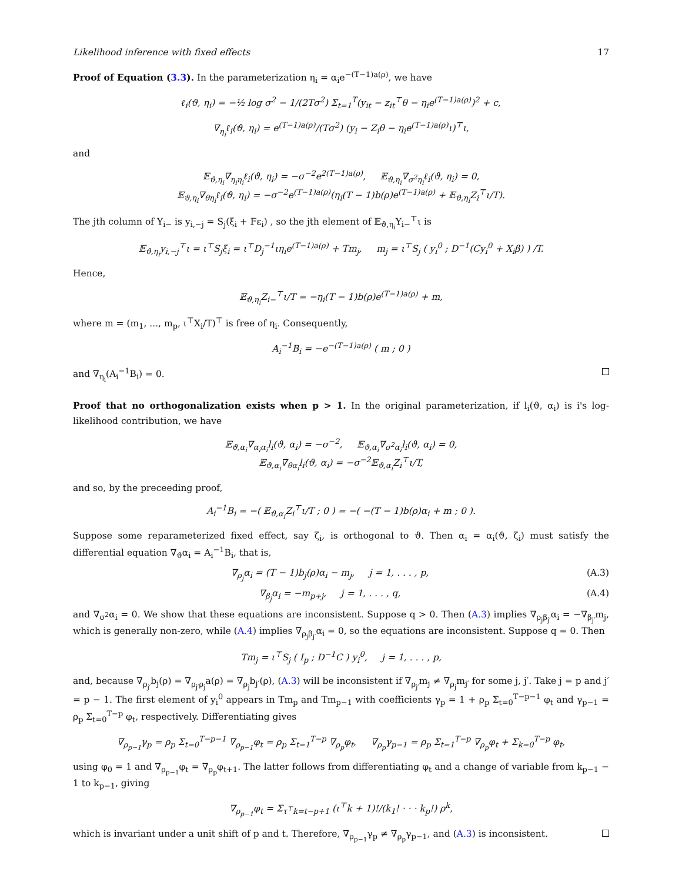Likelihood inference with fixed effects 17
Proof of Equation (3.3). In the parameterization η<sub>i</sub> = α<sub>i</sub>e<sup>−(T−1)a(ρ)</sup>, we have
ℓ<sub>i</sub>(ϑ, η<sub>i</sub>) = −½ log σ<sup>2</sup> − 1/(2Tσ<sup>2</sup>) Σ<sub>t=1</sub><sup>T</sup>(y<sub>it</sub> − z<sub>it</sub><sup>⊤</sup>θ − η<sub>i</sub>e<sup>(T−1)a(ρ)</sup>)<sup>2</sup> + c,
∇<sub>η<sub>i</sub></sub>ℓ<sub>i</sub>(ϑ, η<sub>i</sub>) = e<sup>(T−1)a(ρ)</sup>/(Tσ<sup>2</sup>) (y<sub>i</sub> − Z<sub>i</sub>θ − η<sub>i</sub>e<sup>(T−1)a(ρ)</sup>ι)<sup>⊤</sup>ι,
and
𝔼<sub>ϑ,η<sub>i</sub></sub>∇<sub>η<sub>i</sub>η<sub>i</sub></sub>ℓ<sub>i</sub>(ϑ, η<sub>i</sub>) = −σ<sup>−2</sup>e<sup>2(T−1)a(ρ)</sup>, 𝔼<sub>ϑ,η<sub>i</sub></sub>∇<sub>σ<sup>2</sup>η<sub>i</sub></sub>ℓ<sub>i</sub>(ϑ, η<sub>i</sub>) = 0,
𝔼<sub>ϑ,η<sub>i</sub></sub>∇<sub>θη<sub>i</sub></sub>ℓ<sub>i</sub>(ϑ, η<sub>i</sub>) = −σ<sup>−2</sup>e<sup>(T−1)a(ρ)</sup>(η<sub>i</sub>(T − 1)b(ρ)e<sup>(T−1)a(ρ)</sup> + 𝔼<sub>ϑ,η<sub>i</sub></sub>Z<sub>i</sub><sup>⊤</sup>ι/T).
The jth column of Y<sub>i−</sub> is y<sub>i,−j</sub> = S<sub>j</sub>(ξ<sub>i</sub> + Fε<sub>i</sub>) , so the jth element of 𝔼<sub>ϑ,η<sub>i</sub></sub>Y<sub>i−</sub><sup>⊤</sup>ι is
𝔼<sub>ϑ,η<sub>i</sub></sub>y<sub>i,−j</sub><sup>⊤</sup>ι = ι<sup>⊤</sup>S<sub>j</sub>ξ<sub>i</sub> = ι<sup>⊤</sup>D<sub>j</sub><sup>−1</sup>ιη<sub>i</sub>e<sup>(T−1)a(ρ)</sup> + Tm<sub>j</sub>, m<sub>j</sub> = ι<sup>⊤</sup>S<sub>j</sub> ( y<sub>i</sub><sup>0</sup> ; D<sup>−1</sup>(Cy<sub>i</sub><sup>0</sup> + X<sub>i</sub>β) ) /T.
Hence,
𝔼<sub>ϑ,η<sub>i</sub></sub>Z<sub>i−</sub><sup>⊤</sup>ι/T = −η<sub>i</sub>(T − 1)b(ρ)e<sup>(T−1)a(ρ)</sup> + m,
where m = (m<sub>1</sub>, ..., m<sub>p</sub>, ι<sup>⊤</sup>X<sub>i</sub>/T)<sup>⊤</sup> is free of η<sub>i</sub>. Consequently,
A<sub>i</sub><sup>−1</sup>B<sub>i</sub> = −e<sup>−(T−1)a(ρ)</sup> ( m ; 0 )
and ∇<sub>η<sub>i</sub></sub>(A<sub>i</sub><sup>−1</sup>B<sub>i</sub>) = 0.
Proof that no orthogonalization exists when p > 1. In the original parameterization, if l<sub>i</sub>(ϑ, α<sub>i</sub>) is i's log-likelihood contribution, we have
𝔼<sub>ϑ,α<sub>i</sub></sub>∇<sub>α<sub>i</sub>α<sub>i</sub></sub>l<sub>i</sub>(ϑ, α<sub>i</sub>) = −σ<sup>−2</sup>, 𝔼<sub>ϑ,α<sub>i</sub></sub>∇<sub>σ<sup>2</sup>α<sub>i</sub></sub>l<sub>i</sub>(ϑ, α<sub>i</sub>) = 0,
𝔼<sub>ϑ,α<sub>i</sub></sub>∇<sub>θα<sub>i</sub></sub>l<sub>i</sub>(ϑ, α<sub>i</sub>) = −σ<sup>−2</sup>𝔼<sub>ϑ,α<sub>i</sub></sub>Z<sub>i</sub><sup>⊤</sup>ι/T,
and so, by the preceeding proof,
A<sub>i</sub><sup>−1</sup>B<sub>i</sub> = −( 𝔼<sub>ϑ,α<sub>i</sub></sub>Z<sub>i</sub><sup>⊤</sup>ι/T ; 0 ) = −( −(T − 1)b(ρ)α<sub>i</sub> + m ; 0 ).
Suppose some reparameterized fixed effect, say ζ<sub>i</sub>, is orthogonal to ϑ. Then α<sub>i</sub> = α<sub>i</sub>(ϑ, ζ<sub>i</sub>) must satisfy the differential equation ∇<sub>ϑ</sub>α<sub>i</sub> = A<sub>i</sub><sup>−1</sup>B<sub>i</sub>, that is,
∇<sub>ρ<sub>j</sub></sub>α<sub>i</sub> = (T − 1)b<sub>j</sub>(ρ)α<sub>i</sub> − m<sub>j</sub>, j = 1, . . . , p, (A.3)
∇<sub>β<sub>j</sub></sub>α<sub>i</sub> = −m<sub>p+j</sub>, j = 1, . . . , q, (A.4)
and ∇<sub>σ<sup>2</sup></sub>α<sub>i</sub> = 0. We show that these equations are inconsistent. Suppose q > 0. Then (A.3) implies ∇<sub>ρ<sub>j</sub>β<sub>j′</sub></sub>α<sub>i</sub> = −∇<sub>β<sub>j′</sub></sub>m<sub>j</sub>, which is generally non-zero, while (A.4) implies ∇<sub>ρ<sub>j</sub>β<sub>j′</sub></sub>α<sub>i</sub> = 0, so the equations are inconsistent. Suppose q = 0. Then
Tm<sub>j</sub> = ι<sup>⊤</sup>S<sub>j</sub> ( I<sub>p</sub> ; D<sup>−1</sup>C ) y<sub>i</sub><sup>0</sup>, j = 1, . . . , p,
and, because ∇<sub>ρ<sub>j′</sub></sub>b<sub>j</sub>(ρ) = ∇<sub>ρ<sub>j′</sub>ρ<sub>j</sub></sub>a(ρ) = ∇<sub>ρ<sub>j</sub></sub>b<sub>j′</sub>(ρ), (A.3) will be inconsistent if ∇<sub>ρ<sub>j′</sub></sub>m<sub>j</sub> ≠ ∇<sub>ρ<sub>j</sub></sub>m<sub>j′</sub> for some j, j′. Take j = p and j′ = p − 1. The first element of y<sub>i</sub><sup>0</sup> appears in Tm<sub>p</sub> and Tm<sub>p−1</sub> with coefficients γ<sub>p</sub> = 1 + ρ<sub>p</sub> Σ<sub>t=0</sub><sup>T−p−1</sup> φ<sub>t</sub> and γ<sub>p−1</sub> = ρ<sub>p</sub> Σ<sub>t=0</sub><sup>T−p</sup> φ<sub>t</sub>, respectively. Differentiating gives
∇<sub>ρ<sub>p−1</sub></sub>γ<sub>p</sub> = ρ<sub>p</sub> Σ<sub>t=0</sub><sup>T−p−1</sup> ∇<sub>ρ<sub>p−1</sub></sub>φ<sub>t</sub> = ρ<sub>p</sub> Σ<sub>t=1</sub><sup>T−p</sup> ∇<sub>ρ<sub>p</sub></sub>φ<sub>t</sub>, ∇<sub>ρ<sub>p</sub></sub>γ<sub>p−1</sub> = ρ<sub>p</sub> Σ<sub>t=1</sub><sup>T−p</sup> ∇<sub>ρ<sub>p</sub></sub>φ<sub>t</sub> + Σ<sub>k=0</sub><sup>T−p</sup> φ<sub>t</sub>,
using φ<sub>0</sub> = 1 and ∇<sub>ρ<sub>p−1</sub></sub>φ<sub>t</sub> = ∇<sub>ρ<sub>p</sub></sub>φ<sub>t+1</sub>. The latter follows from differentiating φ<sub>t</sub> and a change of variable from k<sub>p−1</sub> − 1 to k<sub>p−1</sub>, giving
∇<sub>ρ<sub>p−1</sub></sub>φ<sub>t</sub> = Σ<sub>τ<sup>⊤</sup>k=t−p+1</sub> (ι<sup>⊤</sup>k + 1)!/(k<sub>1</sub>! · · · k<sub>p</sub>!) ρ<sup>k</sup>,
which is invariant under a unit shift of p and t. Therefore, ∇<sub>ρ<sub>p−1</sub></sub>γ<sub>p</sub> ≠ ∇<sub>ρ<sub>p</sub></sub>γ<sub>p−1</sub>, and (A.3) is inconsistent.